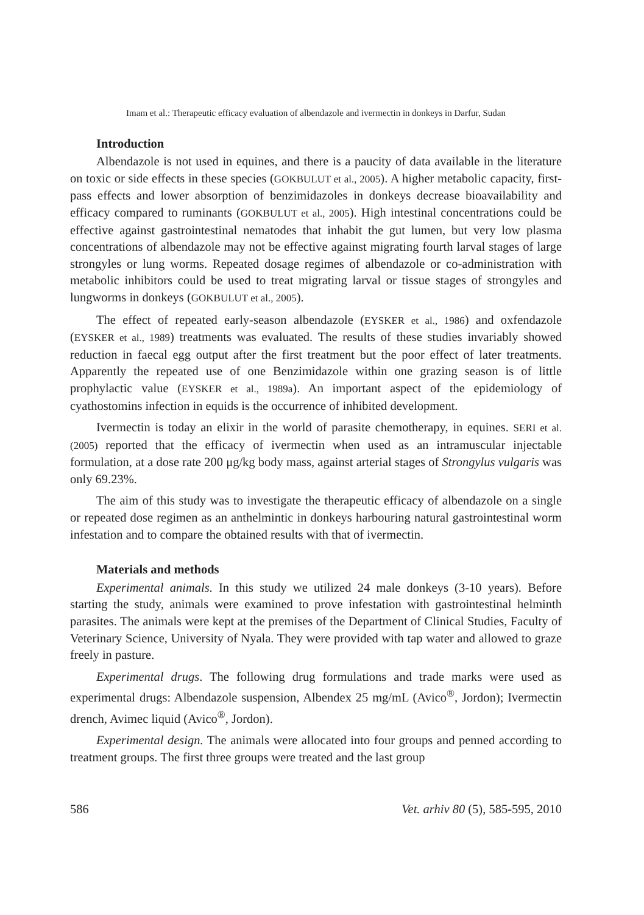Imam et al.: Therapeutic efficacy evaluation of albendazole and ivermectin in donkeys in Darfur, Sudan
Introduction
Albendazole is not used in equines, and there is a paucity of data available in the literature on toxic or side effects in these species (GOKBULUT et al., 2005). A higher metabolic capacity, first-pass effects and lower absorption of benzimidazoles in donkeys decrease bioavailability and efficacy compared to ruminants (GOKBULUT et al., 2005). High intestinal concentrations could be effective against gastrointestinal nematodes that inhabit the gut lumen, but very low plasma concentrations of albendazole may not be effective against migrating fourth larval stages of large strongyles or lung worms. Repeated dosage regimes of albendazole or co-administration with metabolic inhibitors could be used to treat migrating larval or tissue stages of strongyles and lungworms in donkeys (GOKBULUT et al., 2005).
The effect of repeated early-season albendazole (EYSKER et al., 1986) and oxfendazole (EYSKER et al., 1989) treatments was evaluated. The results of these studies invariably showed reduction in faecal egg output after the first treatment but the poor effect of later treatments. Apparently the repeated use of one Benzimidazole within one grazing season is of little prophylactic value (EYSKER et al., 1989a). An important aspect of the epidemiology of cyathostomins infection in equids is the occurrence of inhibited development.
Ivermectin is today an elixir in the world of parasite chemotherapy, in equines. SERI et al. (2005) reported that the efficacy of ivermectin when used as an intramuscular injectable formulation, at a dose rate 200 μg/kg body mass, against arterial stages of Strongylus vulgaris was only 69.23%.
The aim of this study was to investigate the therapeutic efficacy of albendazole on a single or repeated dose regimen as an anthelmintic in donkeys harbouring natural gastrointestinal worm infestation and to compare the obtained results with that of ivermectin.
Materials and methods
Experimental animals. In this study we utilized 24 male donkeys (3-10 years). Before starting the study, animals were examined to prove infestation with gastrointestinal helminth parasites. The animals were kept at the premises of the Department of Clinical Studies, Faculty of Veterinary Science, University of Nyala. They were provided with tap water and allowed to graze freely in pasture.
Experimental drugs. The following drug formulations and trade marks were used as experimental drugs: Albendazole suspension, Albendex 25 mg/mL (Avico<sup>®</sup>, Jordon); Ivermectin drench, Avimec liquid (Avico<sup>®</sup>, Jordon).
Experimental design. The animals were allocated into four groups and penned according to treatment groups. The first three groups were treated and the last group
586 Vet. arhiv 80 (5), 585-595, 2010